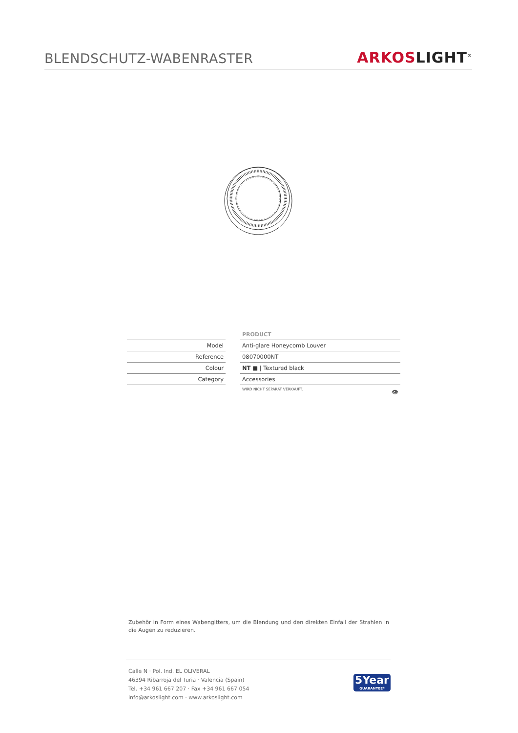BLENDSCHUTZ-WABENRASTER
ARKOS LIGHT<sup>®</sup>
| | | PRODUCT |
| Model | | Anti-glare Honeycomb Louver |
| Reference | | 08070000NT |
| Colour | | NT ■ / Textured black |
| Category | | Accessories |
| | | WIRD NICHT SEPARAT VERKAUFT. 👁 |
Zubehör in Form eines Wabengitters, um die Blendung und den direkten Einfall der Strahlen in die Augen zu reduzieren.
Calle N · Pol. Ind. EL OLIVERAL
46394 Ribarroja del Turia · Valencia (Spain)
Tel. +34 961 667 207 · Fax +34 961 667 054
info@arkoslight.com · www.arkoslight.com
5Year
GUARANTEE*